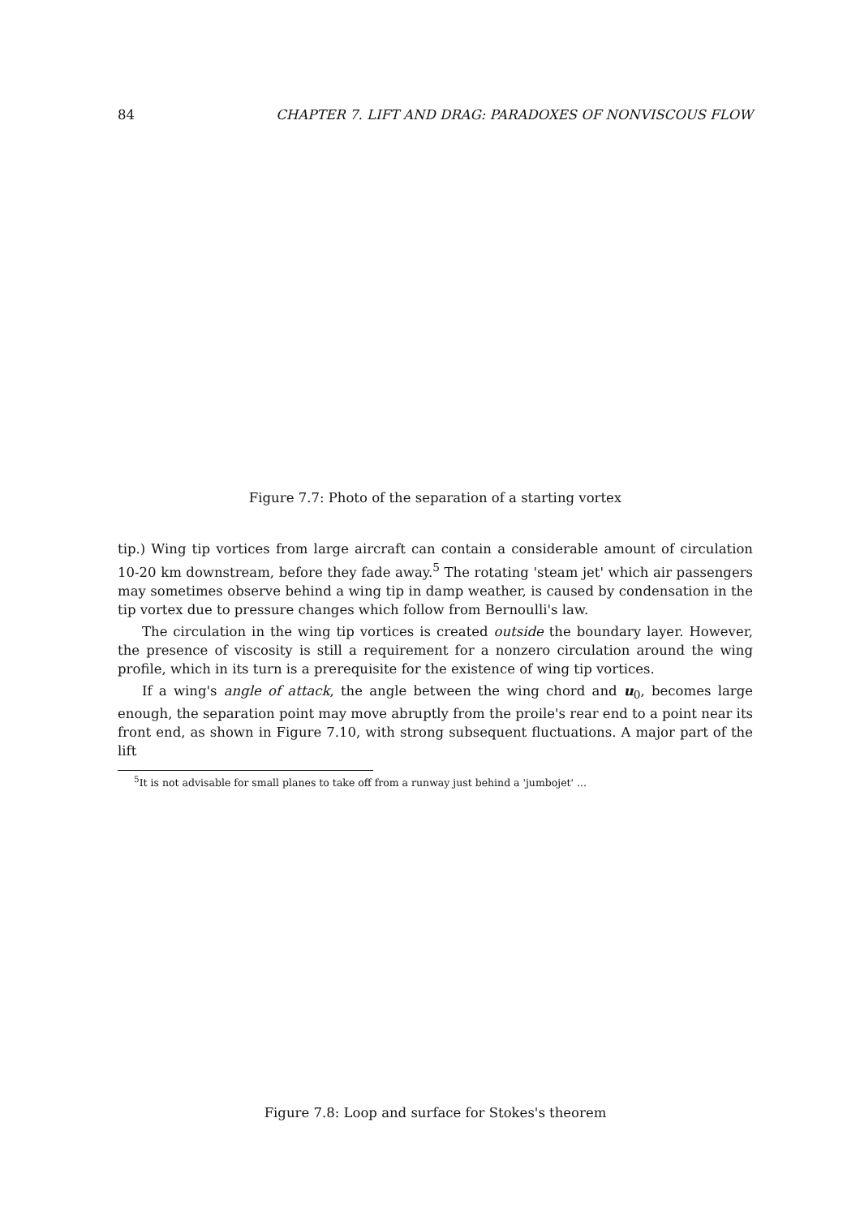84 CHAPTER 7. LIFT AND DRAG: PARADOXES OF NONVISCOUS FLOW
Figure 7.7: Photo of the separation of a starting vortex
tip.) Wing tip vortices from large aircraft can contain a considerable amount of circulation 10-20 km downstream, before they fade away.<sup>5</sup> The rotating 'steam jet' which air passengers may sometimes observe behind a wing tip in damp weather, is caused by condensation in the tip vortex due to pressure changes which follow from Bernoulli's law.
The circulation in the wing tip vortices is created outside the boundary layer. However, the presence of viscosity is still a requirement for a nonzero circulation around the wing profile, which in its turn is a prerequisite for the existence of wing tip vortices.
If a wing's angle of attack, the angle between the wing chord and u<sub>0</sub>, becomes large enough, the separation point may move abruptly from the proile's rear end to a point near its front end, as shown in Figure 7.10, with strong subsequent fluctuations. A major part of the lift
<sup>5</sup> It is not advisable for small planes to take off from a runway just behind a 'jumbojet' ...
Figure 7.8: Loop and surface for Stokes's theorem